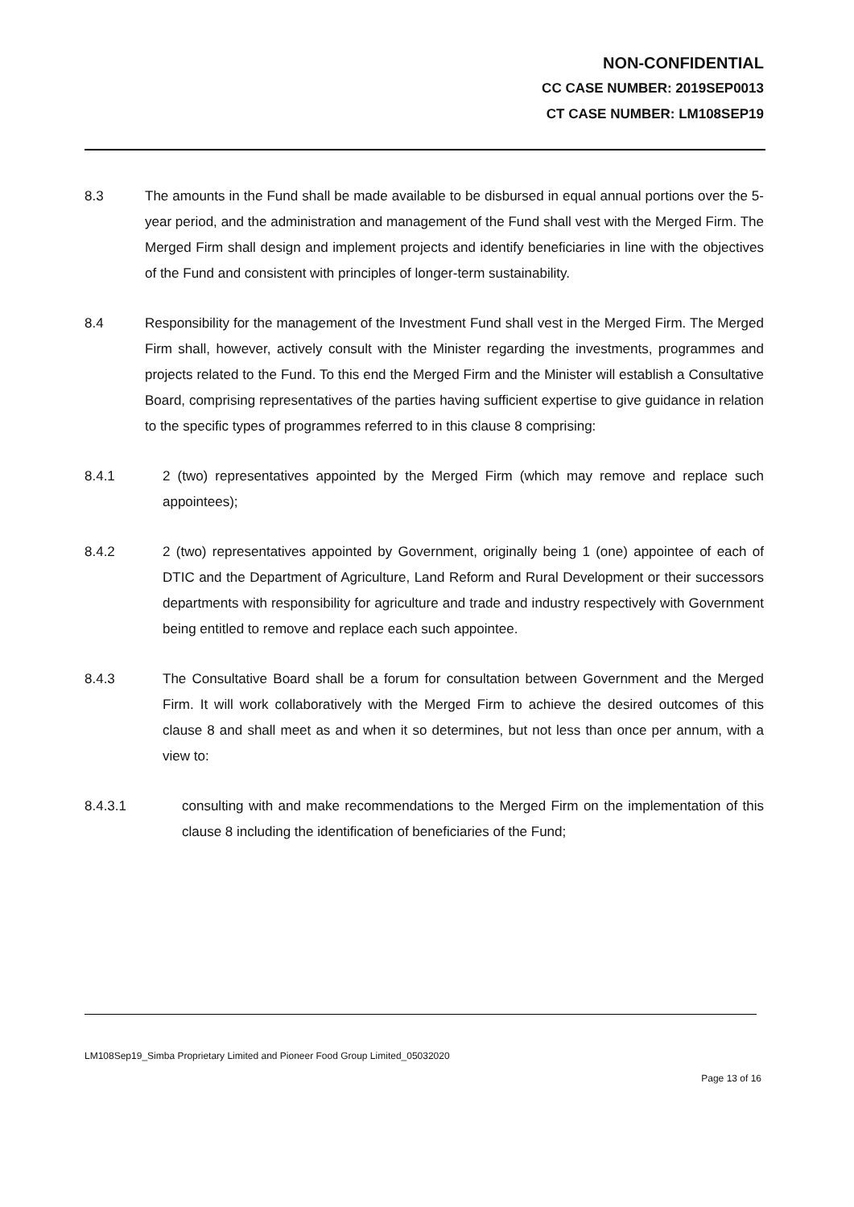NON-CONFIDENTIAL
CC CASE NUMBER: 2019SEP0013
CT CASE NUMBER: LM108SEP19
8.3 The amounts in the Fund shall be made available to be disbursed in equal annual portions over the 5-year period, and the administration and management of the Fund shall vest with the Merged Firm. The Merged Firm shall design and implement projects and identify beneficiaries in line with the objectives of the Fund and consistent with principles of longer-term sustainability.
8.4 Responsibility for the management of the Investment Fund shall vest in the Merged Firm. The Merged Firm shall, however, actively consult with the Minister regarding the investments, programmes and projects related to the Fund. To this end the Merged Firm and the Minister will establish a Consultative Board, comprising representatives of the parties having sufficient expertise to give guidance in relation to the specific types of programmes referred to in this clause 8 comprising:
8.4.1 2 (two) representatives appointed by the Merged Firm (which may remove and replace such appointees);
8.4.2 2 (two) representatives appointed by Government, originally being 1 (one) appointee of each of DTIC and the Department of Agriculture, Land Reform and Rural Development or their successors departments with responsibility for agriculture and trade and industry respectively with Government being entitled to remove and replace each such appointee.
8.4.3 The Consultative Board shall be a forum for consultation between Government and the Merged Firm. It will work collaboratively with the Merged Firm to achieve the desired outcomes of this clause 8 and shall meet as and when it so determines, but not less than once per annum, with a view to:
8.4.3.1 consulting with and make recommendations to the Merged Firm on the implementation of this clause 8 including the identification of beneficiaries of the Fund;
LM108Sep19_Simba Proprietary Limited and Pioneer Food Group Limited_05032020
Page 13 of 16